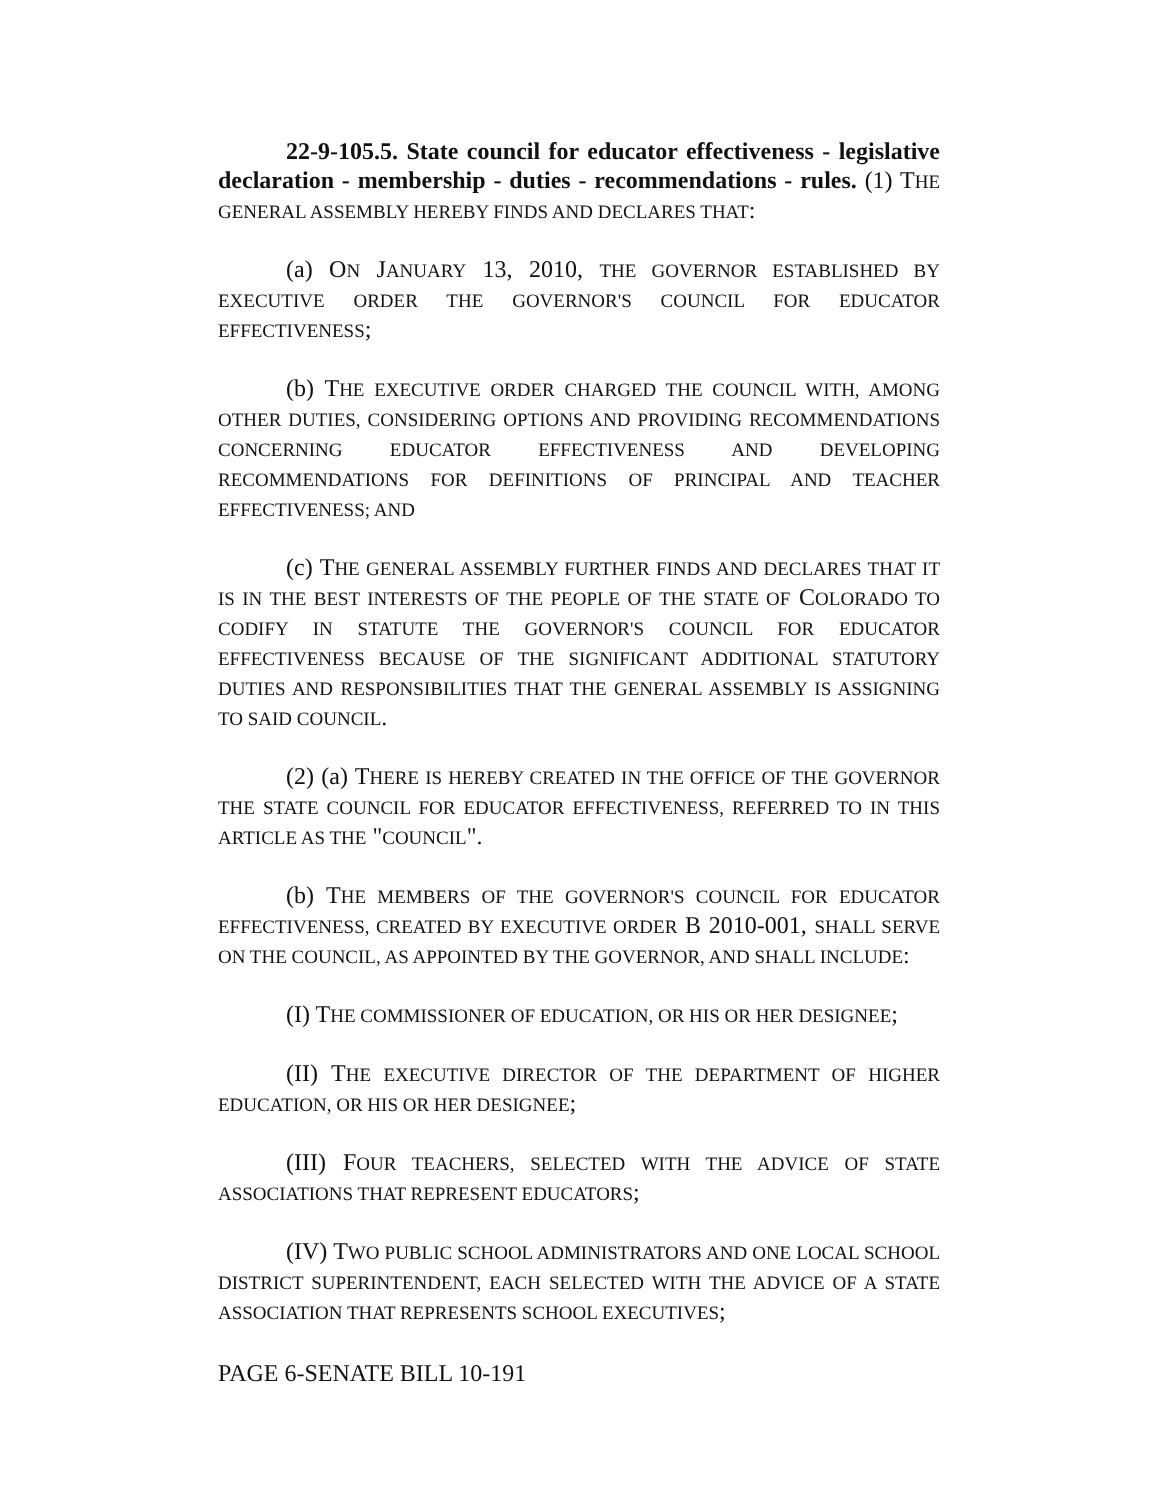22-9-105.5. State council for educator effectiveness - legislative declaration - membership - duties - recommendations - rules. (1) THE GENERAL ASSEMBLY HEREBY FINDS AND DECLARES THAT:
(a) ON JANUARY 13, 2010, THE GOVERNOR ESTABLISHED BY EXECUTIVE ORDER THE GOVERNOR'S COUNCIL FOR EDUCATOR EFFECTIVENESS;
(b) THE EXECUTIVE ORDER CHARGED THE COUNCIL WITH, AMONG OTHER DUTIES, CONSIDERING OPTIONS AND PROVIDING RECOMMENDATIONS CONCERNING EDUCATOR EFFECTIVENESS AND DEVELOPING RECOMMENDATIONS FOR DEFINITIONS OF PRINCIPAL AND TEACHER EFFECTIVENESS; AND
(c) THE GENERAL ASSEMBLY FURTHER FINDS AND DECLARES THAT IT IS IN THE BEST INTERESTS OF THE PEOPLE OF THE STATE OF COLORADO TO CODIFY IN STATUTE THE GOVERNOR'S COUNCIL FOR EDUCATOR EFFECTIVENESS BECAUSE OF THE SIGNIFICANT ADDITIONAL STATUTORY DUTIES AND RESPONSIBILITIES THAT THE GENERAL ASSEMBLY IS ASSIGNING TO SAID COUNCIL.
(2) (a) THERE IS HEREBY CREATED IN THE OFFICE OF THE GOVERNOR THE STATE COUNCIL FOR EDUCATOR EFFECTIVENESS, REFERRED TO IN THIS ARTICLE AS THE "COUNCIL".
(b) THE MEMBERS OF THE GOVERNOR'S COUNCIL FOR EDUCATOR EFFECTIVENESS, CREATED BY EXECUTIVE ORDER B 2010-001, SHALL SERVE ON THE COUNCIL, AS APPOINTED BY THE GOVERNOR, AND SHALL INCLUDE:
(I) THE COMMISSIONER OF EDUCATION, OR HIS OR HER DESIGNEE;
(II) THE EXECUTIVE DIRECTOR OF THE DEPARTMENT OF HIGHER EDUCATION, OR HIS OR HER DESIGNEE;
(III) FOUR TEACHERS, SELECTED WITH THE ADVICE OF STATE ASSOCIATIONS THAT REPRESENT EDUCATORS;
(IV) TWO PUBLIC SCHOOL ADMINISTRATORS AND ONE LOCAL SCHOOL DISTRICT SUPERINTENDENT, EACH SELECTED WITH THE ADVICE OF A STATE ASSOCIATION THAT REPRESENTS SCHOOL EXECUTIVES;
PAGE 6-SENATE BILL 10-191